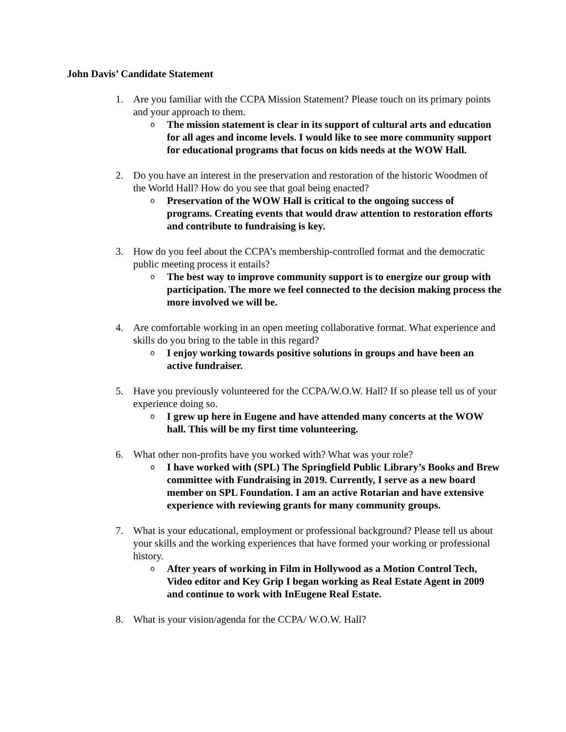John Davis’ Candidate Statement
1. Are you familiar with the CCPA Mission Statement? Please touch on its primary points and your approach to them.
o The mission statement is clear in its support of cultural arts and education for all ages and income levels. I would like to see more community support for educational programs that focus on kids needs at the WOW Hall.
2. Do you have an interest in the preservation and restoration of the historic Woodmen of the World Hall? How do you see that goal being enacted?
o Preservation of the WOW Hall is critical to the ongoing success of programs. Creating events that would draw attention to restoration efforts and contribute to fundraising is key.
3. How do you feel about the CCPA’s membership-controlled format and the democratic public meeting process it entails?
o The best way to improve community support is to energize our group with participation. The more we feel connected to the decision making process the more involved we will be.
4. Are comfortable working in an open meeting collaborative format. What experience and skills do you bring to the table in this regard?
o I enjoy working towards positive solutions in groups and have been an active fundraiser.
5. Have you previously volunteered for the CCPA/W.O.W. Hall? If so please tell us of your experience doing so.
o I grew up here in Eugene and have attended many concerts at the WOW hall. This will be my first time volunteering.
6. What other non-profits have you worked with? What was your role?
o I have worked with (SPL) The Springfield Public Library’s Books and Brew committee with Fundraising in 2019. Currently, I serve as a new board member on SPL Foundation. I am an active Rotarian and have extensive experience with reviewing grants for many community groups.
7. What is your educational, employment or professional background? Please tell us about your skills and the working experiences that have formed your working or professional history.
o After years of working in Film in Hollywood as a Motion Control Tech, Video editor and Key Grip I began working as Real Estate Agent in 2009 and continue to work with InEugene Real Estate.
8. What is your vision/agenda for the CCPA/ W.O.W. Hall?